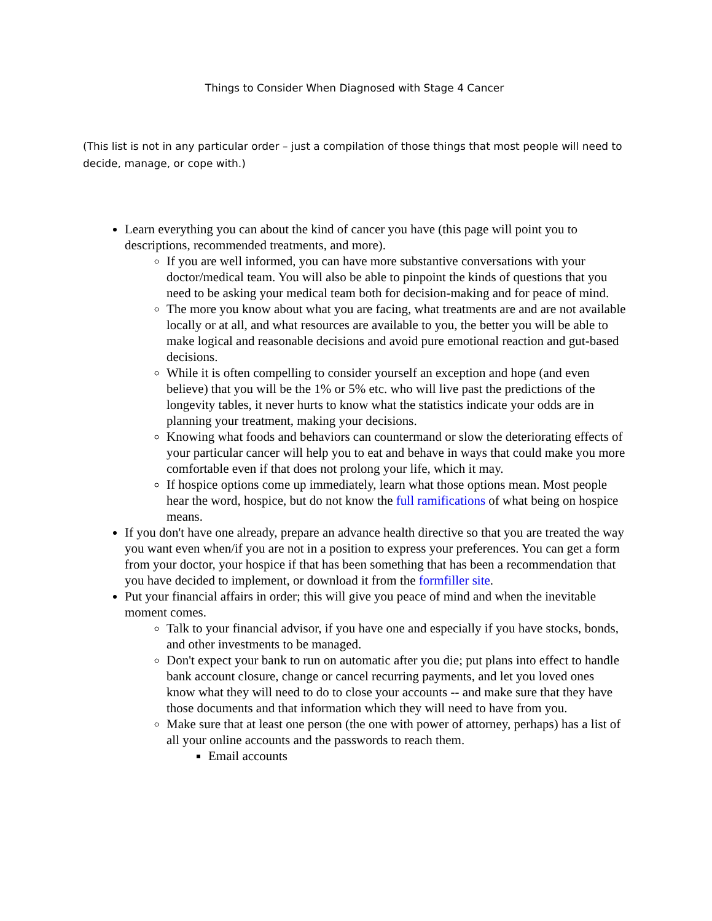Things to Consider When Diagnosed with Stage 4 Cancer
(This list is not in any particular order – just a compilation of those things that most people will need to decide, manage, or cope with.)
Learn everything you can about the kind of cancer you have (this page will point you to descriptions, recommended treatments, and more).
If you are well informed, you can have more substantive conversations with your doctor/medical team. You will also be able to pinpoint the kinds of questions that you need to be asking your medical team both for decision-making and for peace of mind.
The more you know about what you are facing, what treatments are and are not available locally or at all, and what resources are available to you, the better you will be able to make logical and reasonable decisions and avoid pure emotional reaction and gut-based decisions.
While it is often compelling to consider yourself an exception and hope (and even believe) that you will be the 1% or 5% etc. who will live past the predictions of the longevity tables, it never hurts to know what the statistics indicate your odds are in planning your treatment, making your decisions.
Knowing what foods and behaviors can countermand or slow the deteriorating effects of your particular cancer will help you to eat and behave in ways that could make you more comfortable even if that does not prolong your life, which it may.
If hospice options come up immediately, learn what those options mean. Most people hear the word, hospice, but do not know the full ramifications of what being on hospice means.
If you don't have one already, prepare an advance health directive so that you are treated the way you want even when/if you are not in a position to express your preferences. You can get a form from your doctor, your hospice if that has been something that has been a recommendation that you have decided to implement, or download it from the formfiller site.
Put your financial affairs in order; this will give you peace of mind and when the inevitable moment comes.
Talk to your financial advisor, if you have one and especially if you have stocks, bonds, and other investments to be managed.
Don't expect your bank to run on automatic after you die; put plans into effect to handle bank account closure, change or cancel recurring payments, and let you loved ones know what they will need to do to close your accounts -- and make sure that they have those documents and that information which they will need to have from you.
Make sure that at least one person (the one with power of attorney, perhaps) has a list of all your online accounts and the passwords to reach them.
Email accounts